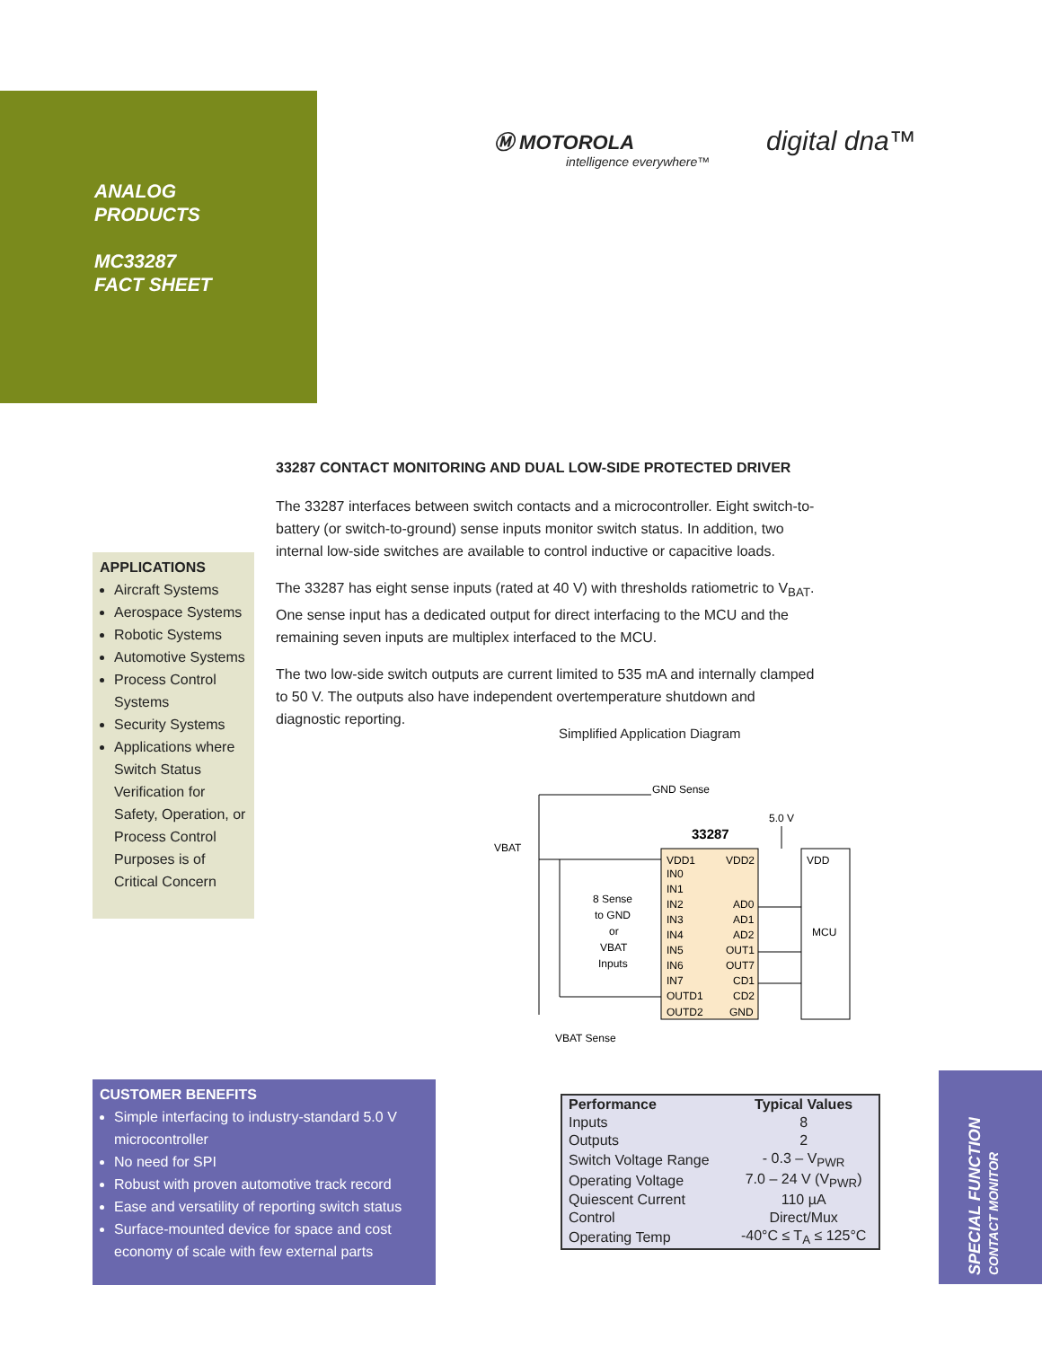ANALOG
PRODUCTS
MC33287
FACT SHEET
Ⓜ MOTOROLA
intelligence everywhere™
digital dna™
33287 CONTACT MONITORING AND DUAL LOW-SIDE PROTECTED DRIVER
The 33287 interfaces between switch contacts and a microcontroller. Eight switch-to-battery (or switch-to-ground) sense inputs monitor switch status. In addition, two internal low-side switches are available to control inductive or capacitive loads.
The 33287 has eight sense inputs (rated at 40 V) with thresholds ratiometric to V<sub>BAT</sub>. One sense input has a dedicated output for direct interfacing to the MCU and the remaining seven inputs are multiplex interfaced to the MCU.
The two low-side switch outputs are current limited to 535 mA and internally clamped to 50 V. The outputs also have independent overtemperature shutdown and diagnostic reporting.
APPLICATIONS
Aircraft Systems
Aerospace Systems
Robotic Systems
Automotive Systems
Process Control Systems
Security Systems
Applications where Switch Status Verification for Safety, Operation, or Process Control Purposes is of Critical Concern
Simplified Application Diagram
33287
GND Sense
5.0 V
VBAT
VDD
MCU
8 Sense
to GND
or
VBAT
Inputs
VDD1
VDD2
IN0
IN1
IN2
IN3
IN4
IN5
IN6
IN7
OUTD1
OUTD2
AD0
AD1
AD2
OUT1
OUT7
CD1
CD2
GND
VBAT Sense
CUSTOMER BENEFITS
Simple interfacing to industry-standard 5.0 V microcontroller
No need for SPI
Robust with proven automotive track record
Ease and versatility of reporting switch status
Surface-mounted device for space and cost economy of scale with few external parts
| Performance | Typical Values |
| --- | --- |
| Inputs | 8 |
| Outputs | 2 |
| Switch Voltage Range | - 0.3 – V<sub>PWR</sub> |
| Operating Voltage | 7.0 – 24 V (V<sub>PWR</sub>) |
| Quiescent Current | 110 µA |
| Control | Direct/Mux |
| Operating Temp | -40°C ≤ T<sub>A</sub> ≤ 125°C |
SPECIAL FUNCTION
CONTACT MONITOR